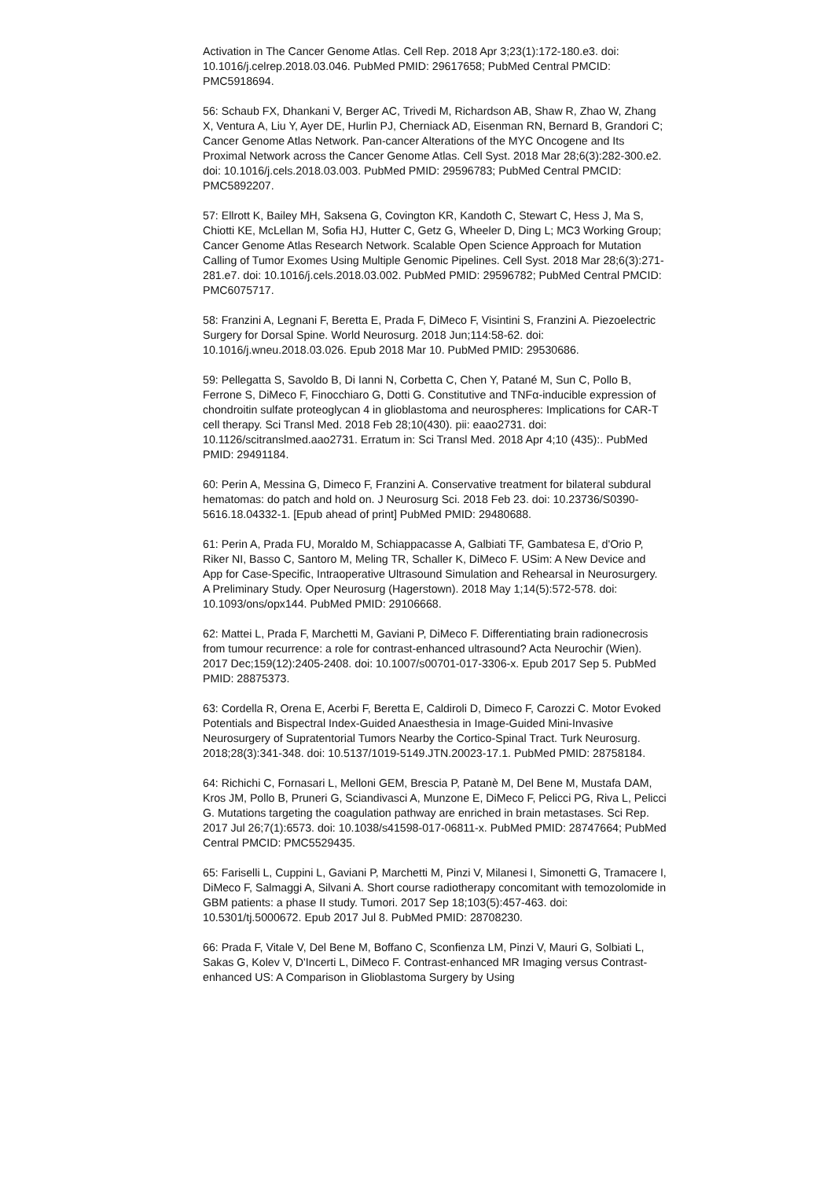Activation in The Cancer Genome Atlas. Cell Rep. 2018 Apr 3;23(1):172-180.e3. doi: 10.1016/j.celrep.2018.03.046. PubMed PMID: 29617658; PubMed Central PMCID: PMC5918694.
56: Schaub FX, Dhankani V, Berger AC, Trivedi M, Richardson AB, Shaw R, Zhao W, Zhang X, Ventura A, Liu Y, Ayer DE, Hurlin PJ, Cherniack AD, Eisenman RN, Bernard B, Grandori C; Cancer Genome Atlas Network. Pan-cancer Alterations of the MYC Oncogene and Its Proximal Network across the Cancer Genome Atlas. Cell Syst. 2018 Mar 28;6(3):282-300.e2. doi: 10.1016/j.cels.2018.03.003. PubMed PMID: 29596783; PubMed Central PMCID: PMC5892207.
57: Ellrott K, Bailey MH, Saksena G, Covington KR, Kandoth C, Stewart C, Hess J, Ma S, Chiotti KE, McLellan M, Sofia HJ, Hutter C, Getz G, Wheeler D, Ding L; MC3 Working Group; Cancer Genome Atlas Research Network. Scalable Open Science Approach for Mutation Calling of Tumor Exomes Using Multiple Genomic Pipelines. Cell Syst. 2018 Mar 28;6(3):271-281.e7. doi: 10.1016/j.cels.2018.03.002. PubMed PMID: 29596782; PubMed Central PMCID: PMC6075717.
58: Franzini A, Legnani F, Beretta E, Prada F, DiMeco F, Visintini S, Franzini A. Piezoelectric Surgery for Dorsal Spine. World Neurosurg. 2018 Jun;114:58-62. doi: 10.1016/j.wneu.2018.03.026. Epub 2018 Mar 10. PubMed PMID: 29530686.
59: Pellegatta S, Savoldo B, Di Ianni N, Corbetta C, Chen Y, Patané M, Sun C, Pollo B, Ferrone S, DiMeco F, Finocchiaro G, Dotti G. Constitutive and TNFα-inducible expression of chondroitin sulfate proteoglycan 4 in glioblastoma and neurospheres: Implications for CAR-T cell therapy. Sci Transl Med. 2018 Feb 28;10(430). pii: eaao2731. doi: 10.1126/scitranslmed.aao2731. Erratum in: Sci Transl Med. 2018 Apr 4;10 (435):. PubMed PMID: 29491184.
60: Perin A, Messina G, Dimeco F, Franzini A. Conservative treatment for bilateral subdural hematomas: do patch and hold on. J Neurosurg Sci. 2018 Feb 23. doi: 10.23736/S0390-5616.18.04332-1. [Epub ahead of print] PubMed PMID: 29480688.
61: Perin A, Prada FU, Moraldo M, Schiappacasse A, Galbiati TF, Gambatesa E, d'Orio P, Riker NI, Basso C, Santoro M, Meling TR, Schaller K, DiMeco F. USim: A New Device and App for Case-Specific, Intraoperative Ultrasound Simulation and Rehearsal in Neurosurgery. A Preliminary Study. Oper Neurosurg (Hagerstown). 2018 May 1;14(5):572-578. doi: 10.1093/ons/opx144. PubMed PMID: 29106668.
62: Mattei L, Prada F, Marchetti M, Gaviani P, DiMeco F. Differentiating brain radionecrosis from tumour recurrence: a role for contrast-enhanced ultrasound? Acta Neurochir (Wien). 2017 Dec;159(12):2405-2408. doi: 10.1007/s00701-017-3306-x. Epub 2017 Sep 5. PubMed PMID: 28875373.
63: Cordella R, Orena E, Acerbi F, Beretta E, Caldiroli D, Dimeco F, Carozzi C. Motor Evoked Potentials and Bispectral Index-Guided Anaesthesia in Image-Guided Mini-Invasive Neurosurgery of Supratentorial Tumors Nearby the Cortico-Spinal Tract. Turk Neurosurg. 2018;28(3):341-348. doi: 10.5137/1019-5149.JTN.20023-17.1. PubMed PMID: 28758184.
64: Richichi C, Fornasari L, Melloni GEM, Brescia P, Patanè M, Del Bene M, Mustafa DAM, Kros JM, Pollo B, Pruneri G, Sciandivasci A, Munzone E, DiMeco F, Pelicci PG, Riva L, Pelicci G. Mutations targeting the coagulation pathway are enriched in brain metastases. Sci Rep. 2017 Jul 26;7(1):6573. doi: 10.1038/s41598-017-06811-x. PubMed PMID: 28747664; PubMed Central PMCID: PMC5529435.
65: Fariselli L, Cuppini L, Gaviani P, Marchetti M, Pinzi V, Milanesi I, Simonetti G, Tramacere I, DiMeco F, Salmaggi A, Silvani A. Short course radiotherapy concomitant with temozolomide in GBM patients: a phase II study. Tumori. 2017 Sep 18;103(5):457-463. doi: 10.5301/tj.5000672. Epub 2017 Jul 8. PubMed PMID: 28708230.
66: Prada F, Vitale V, Del Bene M, Boffano C, Sconfienza LM, Pinzi V, Mauri G, Solbiati L, Sakas G, Kolev V, D'Incerti L, DiMeco F. Contrast-enhanced MR Imaging versus Contrast-enhanced US: A Comparison in Glioblastoma Surgery by Using